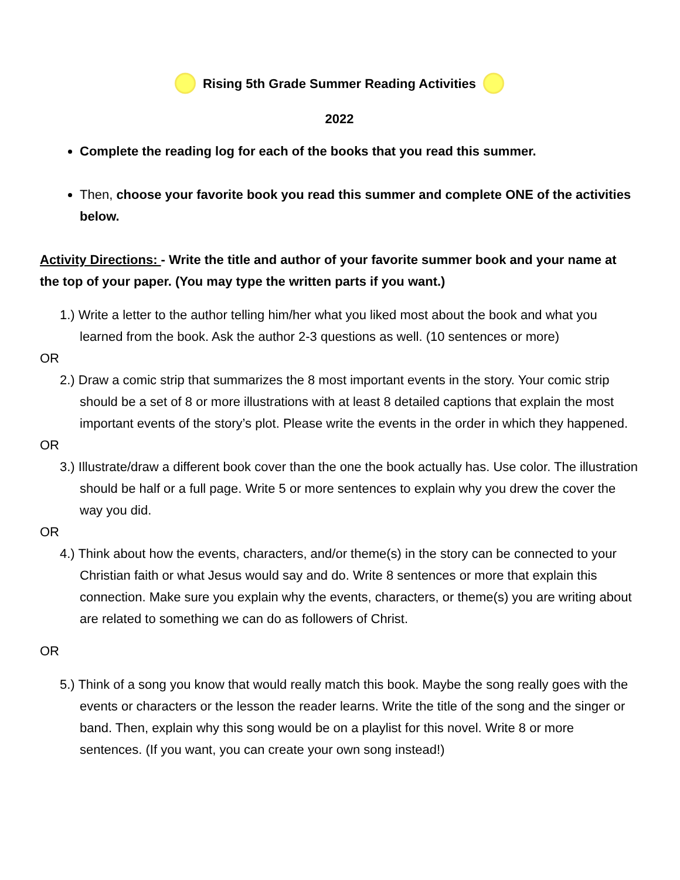Rising 5th Grade Summer Reading Activities
2022
Complete the reading log for each of the books that you read this summer.
Then, choose your favorite book you read this summer and complete ONE of the activities below.
Activity Directions: - Write the title and author of your favorite summer book and your name at the top of your paper. (You may type the written parts if you want.)
1.) Write a letter to the author telling him/her what you liked most about the book and what you learned from the book. Ask the author 2-3 questions as well. (10 sentences or more)
OR
2.) Draw a comic strip that summarizes the 8 most important events in the story. Your comic strip should be a set of 8 or more illustrations with at least 8 detailed captions that explain the most important events of the story’s plot. Please write the events in the order in which they happened.
OR
3.) Illustrate/draw a different book cover than the one the book actually has. Use color. The illustration should be half or a full page. Write 5 or more sentences to explain why you drew the cover the way you did.
OR
4.) Think about how the events, characters, and/or theme(s) in the story can be connected to your Christian faith or what Jesus would say and do. Write 8 sentences or more that explain this connection. Make sure you explain why the events, characters, or theme(s) you are writing about are related to something we can do as followers of Christ.
OR
5.) Think of a song you know that would really match this book. Maybe the song really goes with the events or characters or the lesson the reader learns. Write the title of the song and the singer or band. Then, explain why this song would be on a playlist for this novel. Write 8 or more sentences. (If you want, you can create your own song instead!)